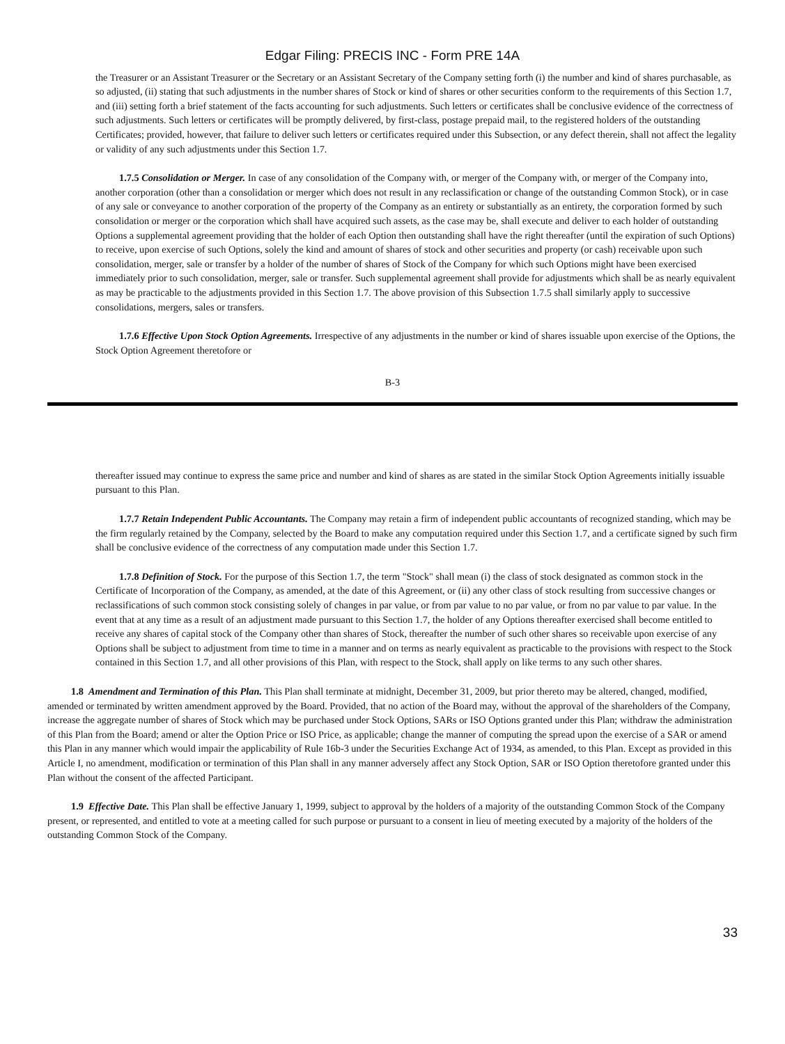Edgar Filing: PRECIS INC - Form PRE 14A
the Treasurer or an Assistant Treasurer or the Secretary or an Assistant Secretary of the Company setting forth (i) the number and kind of shares purchasable, as so adjusted, (ii) stating that such adjustments in the number shares of Stock or kind of shares or other securities conform to the requirements of this Section 1.7, and (iii) setting forth a brief statement of the facts accounting for such adjustments. Such letters or certificates shall be conclusive evidence of the correctness of such adjustments. Such letters or certificates will be promptly delivered, by first-class, postage prepaid mail, to the registered holders of the outstanding Certificates; provided, however, that failure to deliver such letters or certificates required under this Subsection, or any defect therein, shall not affect the legality or validity of any such adjustments under this Section 1.7.
1.7.5 Consolidation or Merger. In case of any consolidation of the Company with, or merger of the Company with, or merger of the Company into, another corporation (other than a consolidation or merger which does not result in any reclassification or change of the outstanding Common Stock), or in case of any sale or conveyance to another corporation of the property of the Company as an entirety or substantially as an entirety, the corporation formed by such consolidation or merger or the corporation which shall have acquired such assets, as the case may be, shall execute and deliver to each holder of outstanding Options a supplemental agreement providing that the holder of each Option then outstanding shall have the right thereafter (until the expiration of such Options) to receive, upon exercise of such Options, solely the kind and amount of shares of stock and other securities and property (or cash) receivable upon such consolidation, merger, sale or transfer by a holder of the number of shares of Stock of the Company for which such Options might have been exercised immediately prior to such consolidation, merger, sale or transfer. Such supplemental agreement shall provide for adjustments which shall be as nearly equivalent as may be practicable to the adjustments provided in this Section 1.7. The above provision of this Subsection 1.7.5 shall similarly apply to successive consolidations, mergers, sales or transfers.
1.7.6 Effective Upon Stock Option Agreements. Irrespective of any adjustments in the number or kind of shares issuable upon exercise of the Options, the Stock Option Agreement theretofore or
B-3
thereafter issued may continue to express the same price and number and kind of shares as are stated in the similar Stock Option Agreements initially issuable pursuant to this Plan.
1.7.7 Retain Independent Public Accountants. The Company may retain a firm of independent public accountants of recognized standing, which may be the firm regularly retained by the Company, selected by the Board to make any computation required under this Section 1.7, and a certificate signed by such firm shall be conclusive evidence of the correctness of any computation made under this Section 1.7.
1.7.8 Definition of Stock. For the purpose of this Section 1.7, the term "Stock" shall mean (i) the class of stock designated as common stock in the Certificate of Incorporation of the Company, as amended, at the date of this Agreement, or (ii) any other class of stock resulting from successive changes or reclassifications of such common stock consisting solely of changes in par value, or from par value to no par value, or from no par value to par value. In the event that at any time as a result of an adjustment made pursuant to this Section 1.7, the holder of any Options thereafter exercised shall become entitled to receive any shares of capital stock of the Company other than shares of Stock, thereafter the number of such other shares so receivable upon exercise of any Options shall be subject to adjustment from time to time in a manner and on terms as nearly equivalent as practicable to the provisions with respect to the Stock contained in this Section 1.7, and all other provisions of this Plan, with respect to the Stock, shall apply on like terms to any such other shares.
1.8 Amendment and Termination of this Plan. This Plan shall terminate at midnight, December 31, 2009, but prior thereto may be altered, changed, modified, amended or terminated by written amendment approved by the Board. Provided, that no action of the Board may, without the approval of the shareholders of the Company, increase the aggregate number of shares of Stock which may be purchased under Stock Options, SARs or ISO Options granted under this Plan; withdraw the administration of this Plan from the Board; amend or alter the Option Price or ISO Price, as applicable; change the manner of computing the spread upon the exercise of a SAR or amend this Plan in any manner which would impair the applicability of Rule 16b-3 under the Securities Exchange Act of 1934, as amended, to this Plan. Except as provided in this Article I, no amendment, modification or termination of this Plan shall in any manner adversely affect any Stock Option, SAR or ISO Option theretofore granted under this Plan without the consent of the affected Participant.
1.9 Effective Date. This Plan shall be effective January 1, 1999, subject to approval by the holders of a majority of the outstanding Common Stock of the Company present, or represented, and entitled to vote at a meeting called for such purpose or pursuant to a consent in lieu of meeting executed by a majority of the holders of the outstanding Common Stock of the Company.
33